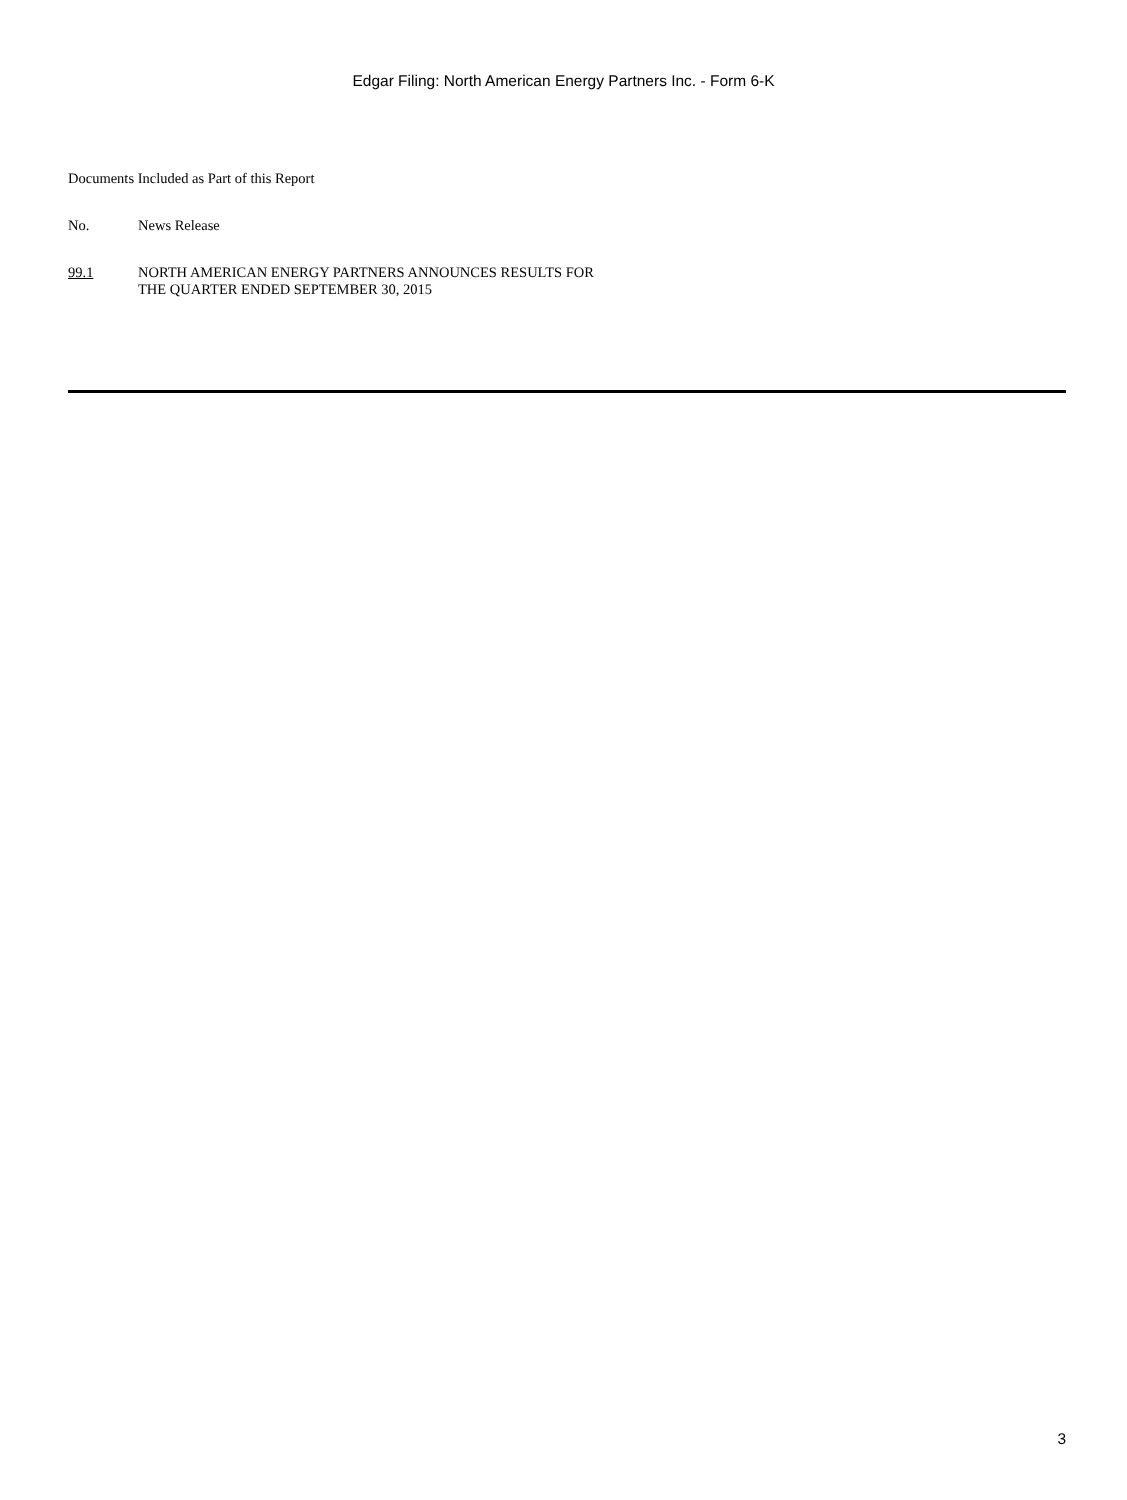Edgar Filing: North American Energy Partners Inc. - Form 6-K
Documents Included as Part of this Report
No. News Release
99.1 NORTH AMERICAN ENERGY PARTNERS ANNOUNCES RESULTS FOR
THE QUARTER ENDED SEPTEMBER 30, 2015
3